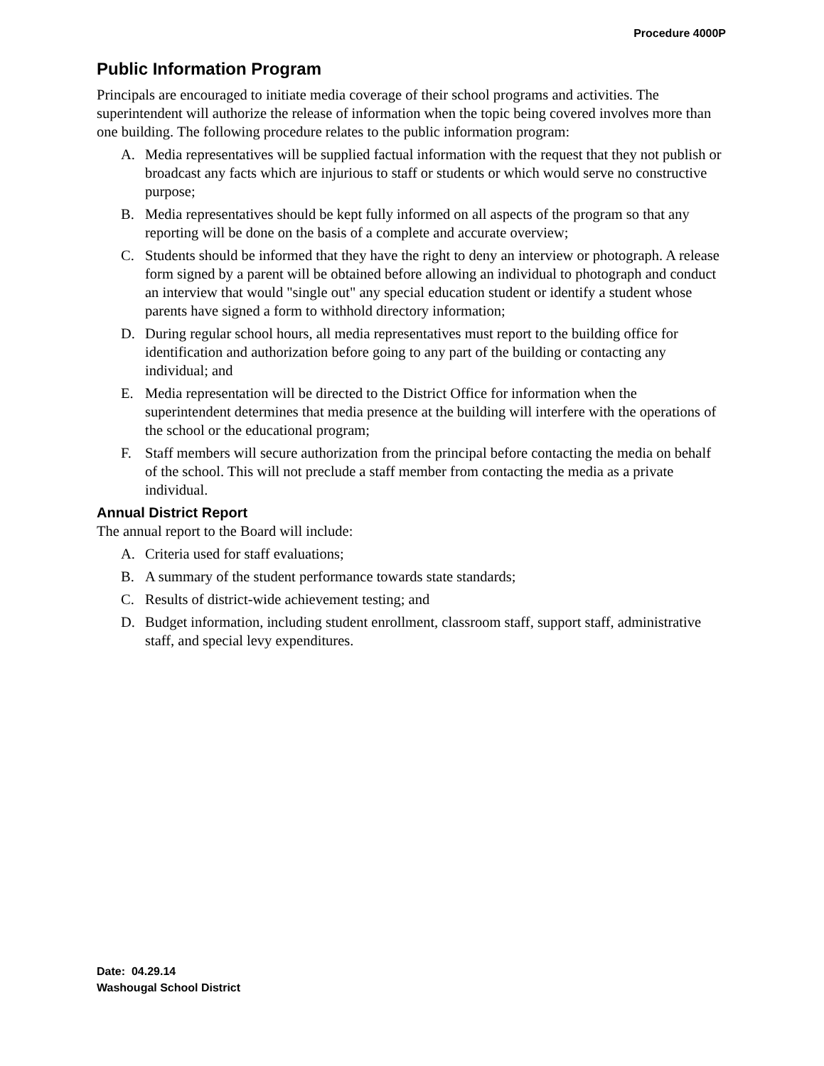Procedure 4000P
Public Information Program
Principals are encouraged to initiate media coverage of their school programs and activities. The superintendent will authorize the release of information when the topic being covered involves more than one building. The following procedure relates to the public information program:
A. Media representatives will be supplied factual information with the request that they not publish or broadcast any facts which are injurious to staff or students or which would serve no constructive purpose;
B. Media representatives should be kept fully informed on all aspects of the program so that any reporting will be done on the basis of a complete and accurate overview;
C. Students should be informed that they have the right to deny an interview or photograph. A release form signed by a parent will be obtained before allowing an individual to photograph and conduct an interview that would "single out" any special education student or identify a student whose parents have signed a form to withhold directory information;
D. During regular school hours, all media representatives must report to the building office for identification and authorization before going to any part of the building or contacting any individual; and
E. Media representation will be directed to the District Office for information when the superintendent determines that media presence at the building will interfere with the operations of the school or the educational program;
F. Staff members will secure authorization from the principal before contacting the media on behalf of the school. This will not preclude a staff member from contacting the media as a private individual.
Annual District Report
The annual report to the Board will include:
A. Criteria used for staff evaluations;
B. A summary of the student performance towards state standards;
C. Results of district-wide achievement testing; and
D. Budget information, including student enrollment, classroom staff, support staff, administrative staff, and special levy expenditures.
Date: 04.29.14
Washougal School District